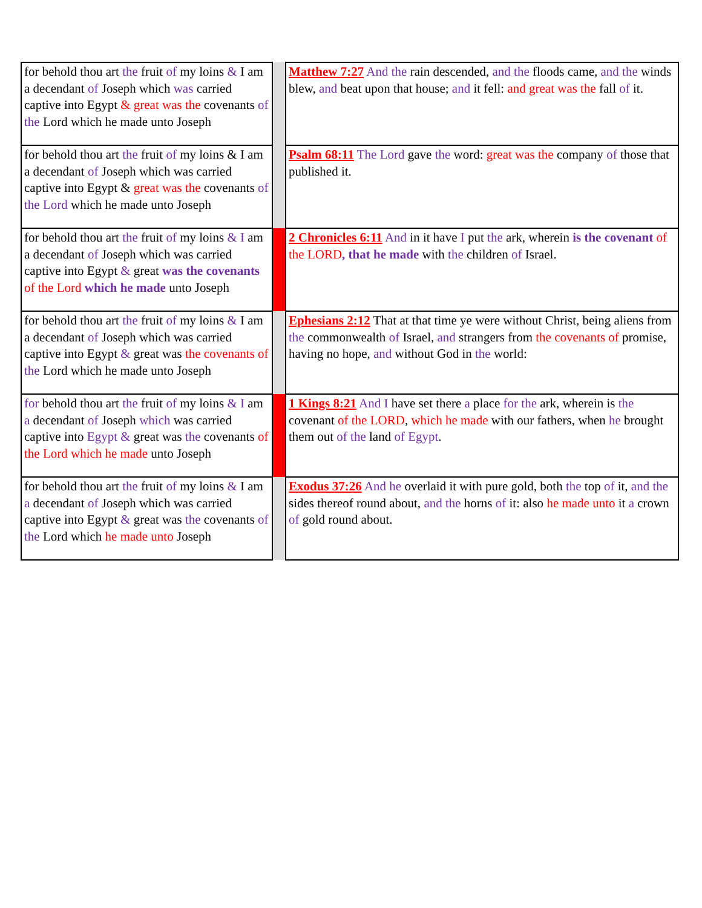| for behold thou art the fruit of my loins & I am a decendant of Joseph which was carried captive into Egypt & great was the covenants of the Lord which he made unto Joseph | | Matthew 7:27 And the rain descended, and the floods came, and the winds blew, and beat upon that house; and it fell: and great was the fall of it. |
| for behold thou art the fruit of my loins & I am a decendant of Joseph which was carried captive into Egypt & great was the covenants of the Lord which he made unto Joseph | | Psalm 68:11 The Lord gave the word: great was the company of those that published it. |
| for behold thou art the fruit of my loins & I am a decendant of Joseph which was carried captive into Egypt & great was the covenants of the Lord which he made unto Joseph | | 2 Chronicles 6:11 And in it have I put the ark, wherein is the covenant of the LORD , that he made with the children of Israel. |
| for behold thou art the fruit of my loins & I am a decendant of Joseph which was carried captive into Egypt & great was the covenants of the Lord which he made unto Joseph | | Ephesians 2:12 That at that time ye were without Christ, being aliens from the commonwealth of Israel, and strangers from the covenants of promise, having no hope, and without God in the world: |
| for behold thou art the fruit of my loins & I am a decendant of Joseph which was carried captive into Egypt & great was the covenants of the Lord which he made unto Joseph | | 1 Kings 8:21 And I have set there a place for the ark, wherein is the covenant of the LORD , which he made with our fathers, when he brought them out of the land of Egypt . |
| for behold thou art the fruit of my loins & I am a decendant of Joseph which was carried captive into Egypt & great was the covenants of the Lord which he made unto Joseph | | Exodus 37:26 And he overlaid it with pure gold, both the top of it, and the sides thereof round about, and the horns of it: also he made unto it a crown of gold round about. |